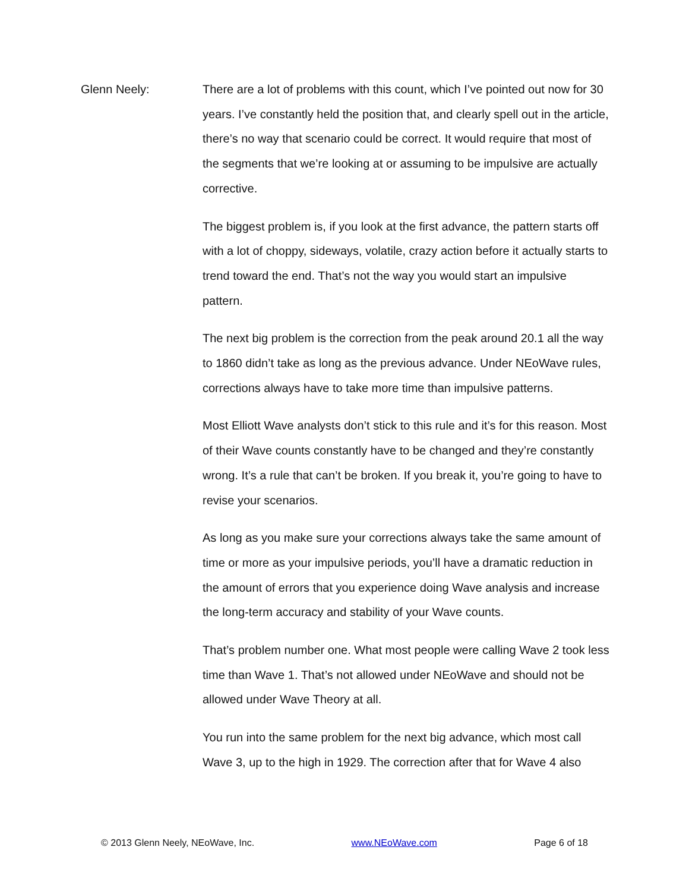Glenn Neely: There are a lot of problems with this count, which I’ve pointed out now for 30 years. I’ve constantly held the position that, and clearly spell out in the article, there’s no way that scenario could be correct. It would require that most of the segments that we’re looking at or assuming to be impulsive are actually corrective.
The biggest problem is, if you look at the first advance, the pattern starts off with a lot of choppy, sideways, volatile, crazy action before it actually starts to trend toward the end. That’s not the way you would start an impulsive pattern.
The next big problem is the correction from the peak around 20.1 all the way to 1860 didn’t take as long as the previous advance. Under NEoWave rules, corrections always have to take more time than impulsive patterns.
Most Elliott Wave analysts don’t stick to this rule and it’s for this reason. Most of their Wave counts constantly have to be changed and they’re constantly wrong. It’s a rule that can’t be broken. If you break it, you’re going to have to revise your scenarios.
As long as you make sure your corrections always take the same amount of time or more as your impulsive periods, you’ll have a dramatic reduction in the amount of errors that you experience doing Wave analysis and increase the long-term accuracy and stability of your Wave counts.
That’s problem number one. What most people were calling Wave 2 took less time than Wave 1. That’s not allowed under NEoWave and should not be allowed under Wave Theory at all.
You run into the same problem for the next big advance, which most call Wave 3, up to the high in 1929. The correction after that for Wave 4 also
© 2013 Glenn Neely, NEoWave, Inc. www.NEoWave.com Page 6 of 18